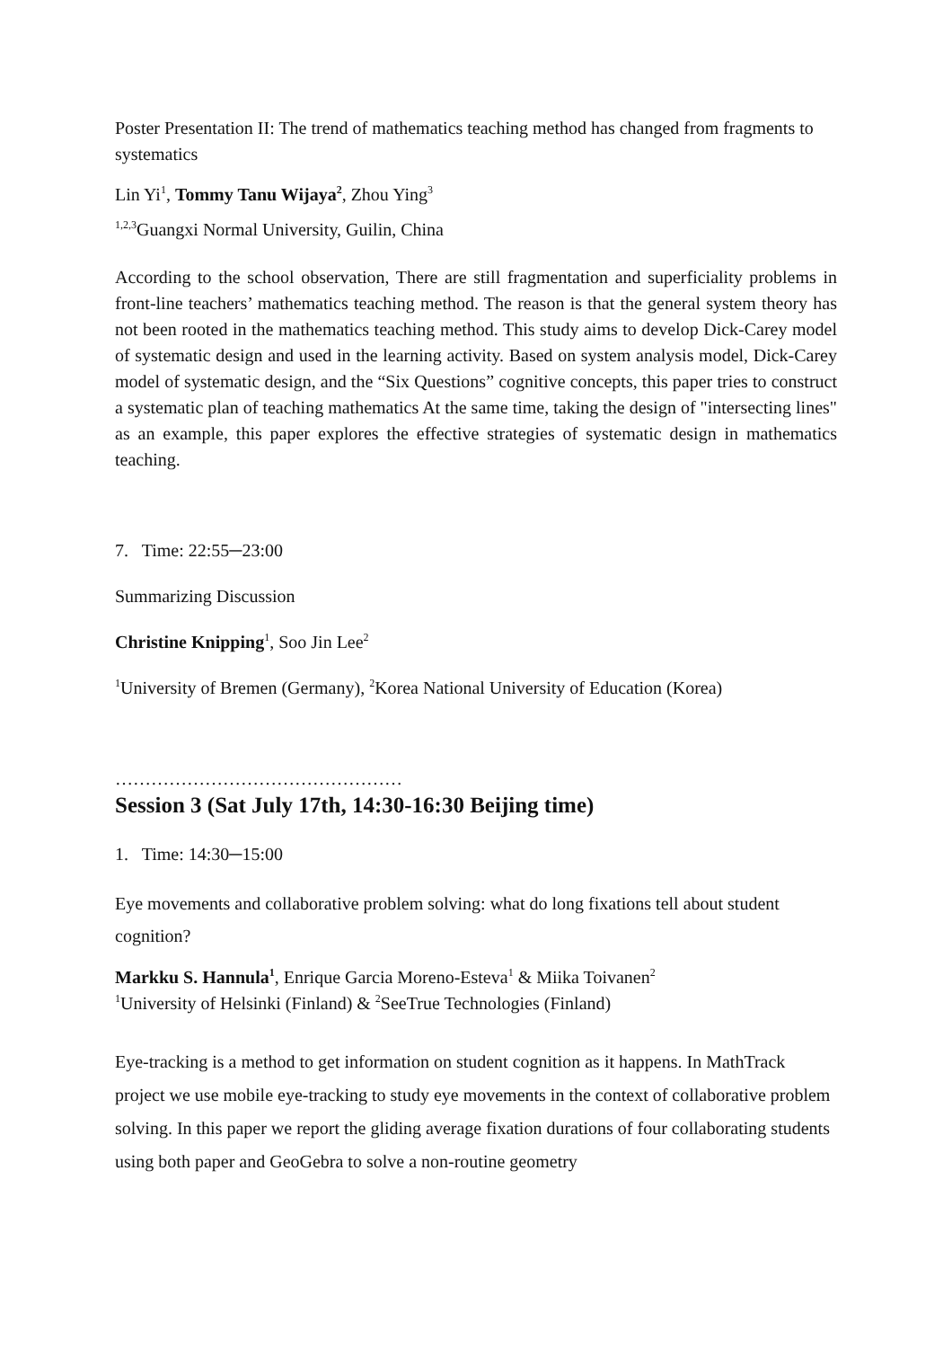Poster Presentation II: The trend of mathematics teaching method has changed from fragments to systematics
Lin Yi<sup>1</sup>, Tommy Tanu Wijaya<sup>2</sup>, Zhou Ying<sup>3</sup>
<sup>1,2,3</sup>Guangxi Normal University, Guilin, China
According to the school observation, There are still fragmentation and superficiality problems in front-line teachers’ mathematics teaching method. The reason is that the general system theory has not been rooted in the mathematics teaching method. This study aims to develop Dick-Carey model of systematic design and used in the learning activity. Based on system analysis model, Dick-Carey model of systematic design, and the “Six Questions” cognitive concepts, this paper tries to construct a systematic plan of teaching mathematics At the same time, taking the design of "intersecting lines" as an example, this paper explores the effective strategies of systematic design in mathematics teaching.
7. Time: 22:55─23:00
Summarizing Discussion
Christine Knipping<sup>1</sup>, Soo Jin Lee<sup>2</sup>
<sup>1</sup> University of Bremen (Germany), <sup>2</sup>Korea National University of Education (Korea)
…………………………………………
Session 3 (Sat July 17th, 14:30-16:30 Beijing time)
1. Time: 14:30─15:00
Eye movements and collaborative problem solving: what do long fixations tell about student cognition?
Markku S. Hannula<sup>1</sup>, Enrique Garcia Moreno-Esteva<sup>1</sup> & Miika Toivanen<sup>2</sup>
<sup>1</sup> University of Helsinki (Finland) & <sup>2</sup>SeeTrue Technologies (Finland)
Eye-tracking is a method to get information on student cognition as it happens. In MathTrack project we use mobile eye-tracking to study eye movements in the context of collaborative problem solving. In this paper we report the gliding average fixation durations of four collaborating students using both paper and GeoGebra to solve a non-routine geometry